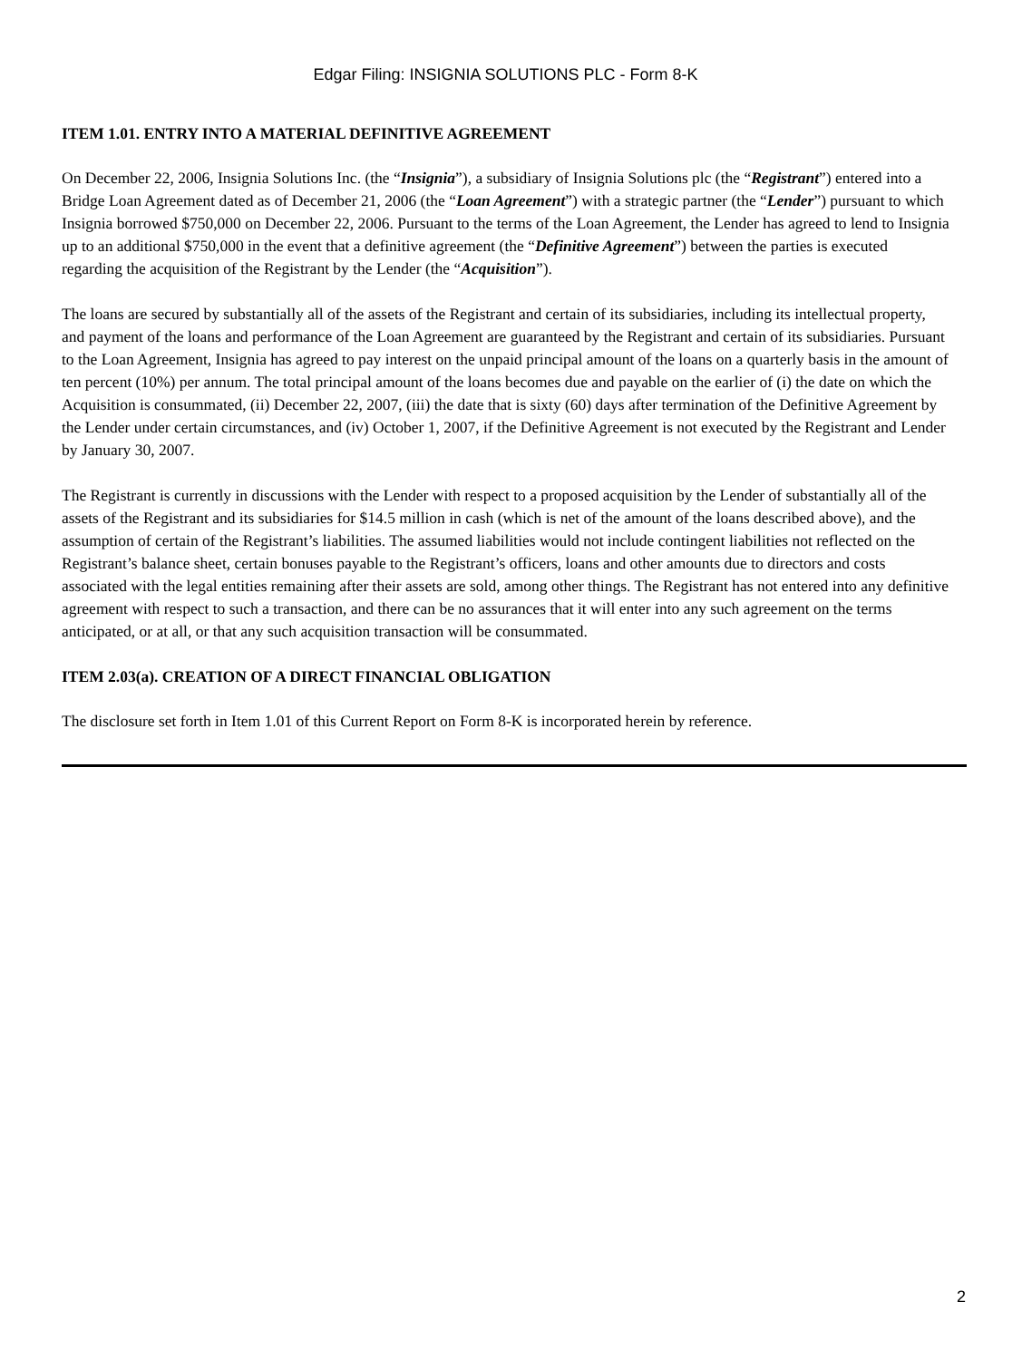Edgar Filing: INSIGNIA SOLUTIONS PLC - Form 8-K
ITEM 1.01. ENTRY INTO A MATERIAL DEFINITIVE AGREEMENT
On December 22, 2006, Insignia Solutions Inc. (the “Insignia”), a subsidiary of Insignia Solutions plc (the “Registrant”) entered into a Bridge Loan Agreement dated as of December 21, 2006 (the “Loan Agreement”) with a strategic partner (the “Lender”) pursuant to which Insignia borrowed $750,000 on December 22, 2006. Pursuant to the terms of the Loan Agreement, the Lender has agreed to lend to Insignia up to an additional $750,000 in the event that a definitive agreement (the “Definitive Agreement”) between the parties is executed regarding the acquisition of the Registrant by the Lender (the “Acquisition”).
The loans are secured by substantially all of the assets of the Registrant and certain of its subsidiaries, including its intellectual property, and payment of the loans and performance of the Loan Agreement are guaranteed by the Registrant and certain of its subsidiaries. Pursuant to the Loan Agreement, Insignia has agreed to pay interest on the unpaid principal amount of the loans on a quarterly basis in the amount of ten percent (10%) per annum. The total principal amount of the loans becomes due and payable on the earlier of (i) the date on which the Acquisition is consummated, (ii) December 22, 2007, (iii) the date that is sixty (60) days after termination of the Definitive Agreement by the Lender under certain circumstances, and (iv) October 1, 2007, if the Definitive Agreement is not executed by the Registrant and Lender by January 30, 2007.
The Registrant is currently in discussions with the Lender with respect to a proposed acquisition by the Lender of substantially all of the assets of the Registrant and its subsidiaries for $14.5 million in cash (which is net of the amount of the loans described above), and the assumption of certain of the Registrant’s liabilities. The assumed liabilities would not include contingent liabilities not reflected on the Registrant’s balance sheet, certain bonuses payable to the Registrant’s officers, loans and other amounts due to directors and costs associated with the legal entities remaining after their assets are sold, among other things. The Registrant has not entered into any definitive agreement with respect to such a transaction, and there can be no assurances that it will enter into any such agreement on the terms anticipated, or at all, or that any such acquisition transaction will be consummated.
ITEM 2.03(a). CREATION OF A DIRECT FINANCIAL OBLIGATION
The disclosure set forth in Item 1.01 of this Current Report on Form 8-K is incorporated herein by reference.
2